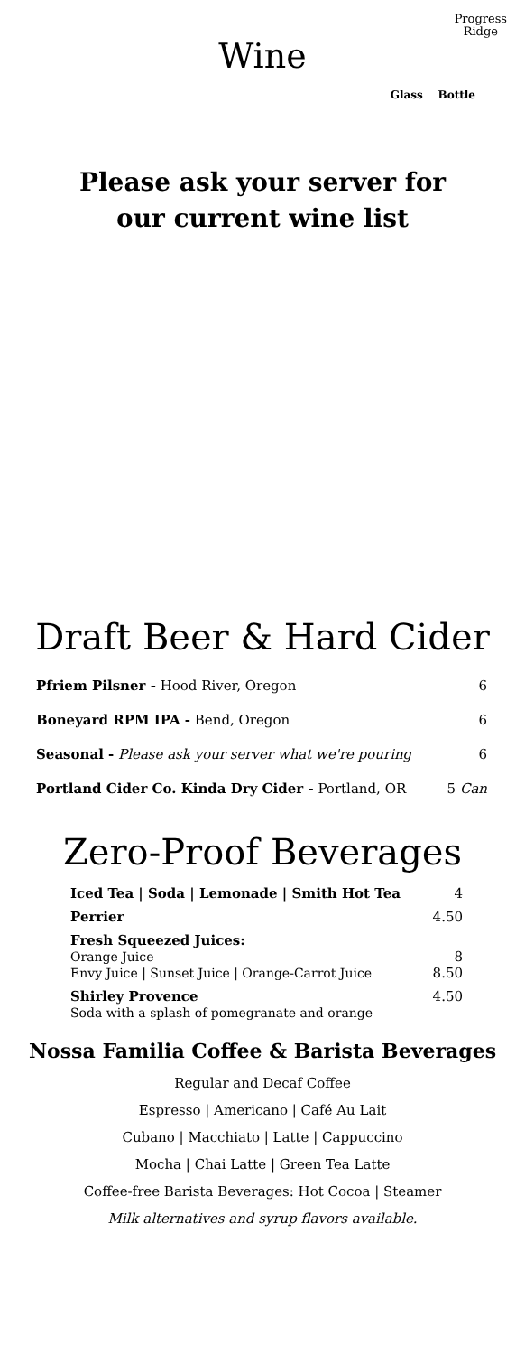Progress
Ridge
Wine
Glass Bottle
Please ask your server for
our current wine list
Draft Beer & Hard Cider
| Pfriem Pilsner - Hood River, Oregon | 6 |
| Boneyard RPM IPA - Bend, Oregon | 6 |
| Seasonal - Please ask your server what we're pouring | 6 |
| Portland Cider Co. Kinda Dry Cider - Portland, OR | 5 Can |
Zero-Proof Beverages
| Iced Tea / Soda / Lemonade / Smith Hot Tea | 4 |
| Perrier | 4.50 |
| Fresh Squeezed Juices: Orange Juice Envy Juice / Sunset Juice / Orange-Carrot Juice | 8 8.50 |
| Shirley Provence Soda with a splash of pomegranate and orange | 4.50 |
Nossa Familia Coffee & Barista Beverages
Regular and Decaf Coffee
Espresso | Americano | Café Au Lait
Cubano | Macchiato | Latte | Cappuccino
Mocha | Chai Latte | Green Tea Latte
Coffee-free Barista Beverages: Hot Cocoa | Steamer
Milk alternatives and syrup flavors available.